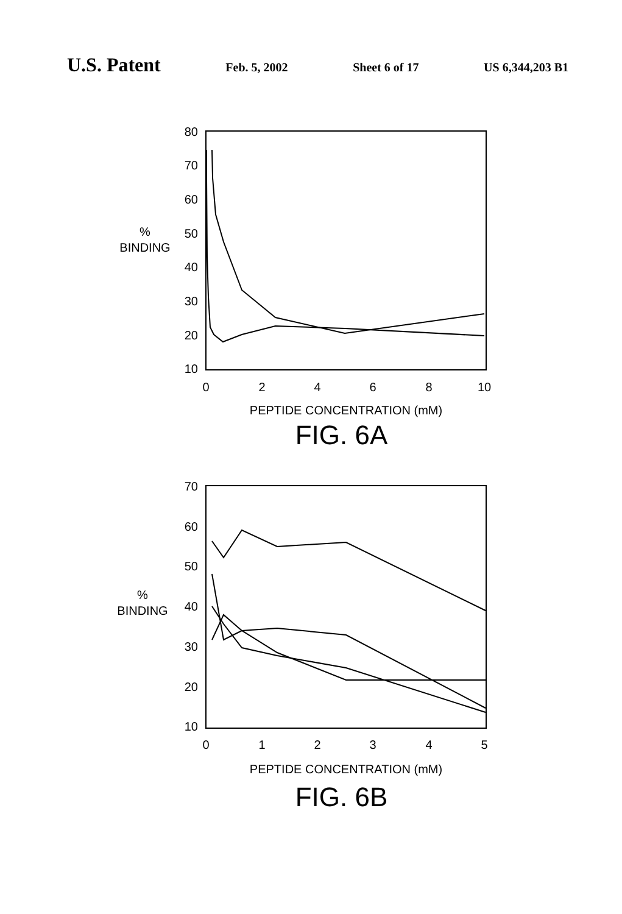U.S. Patent Feb. 5, 2002 Sheet 6 of 17 US 6,344,203 B1
80
70
60
50
40
30
20
10
0
2
4
6
8
10
%
BINDING
PEPTIDE CONCENTRATION (mM)
FIG. 6A
70
60
50
40
30
20
10
0
1
2
3
4
5
%
BINDING
PEPTIDE CONCENTRATION (mM)
FIG. 6B